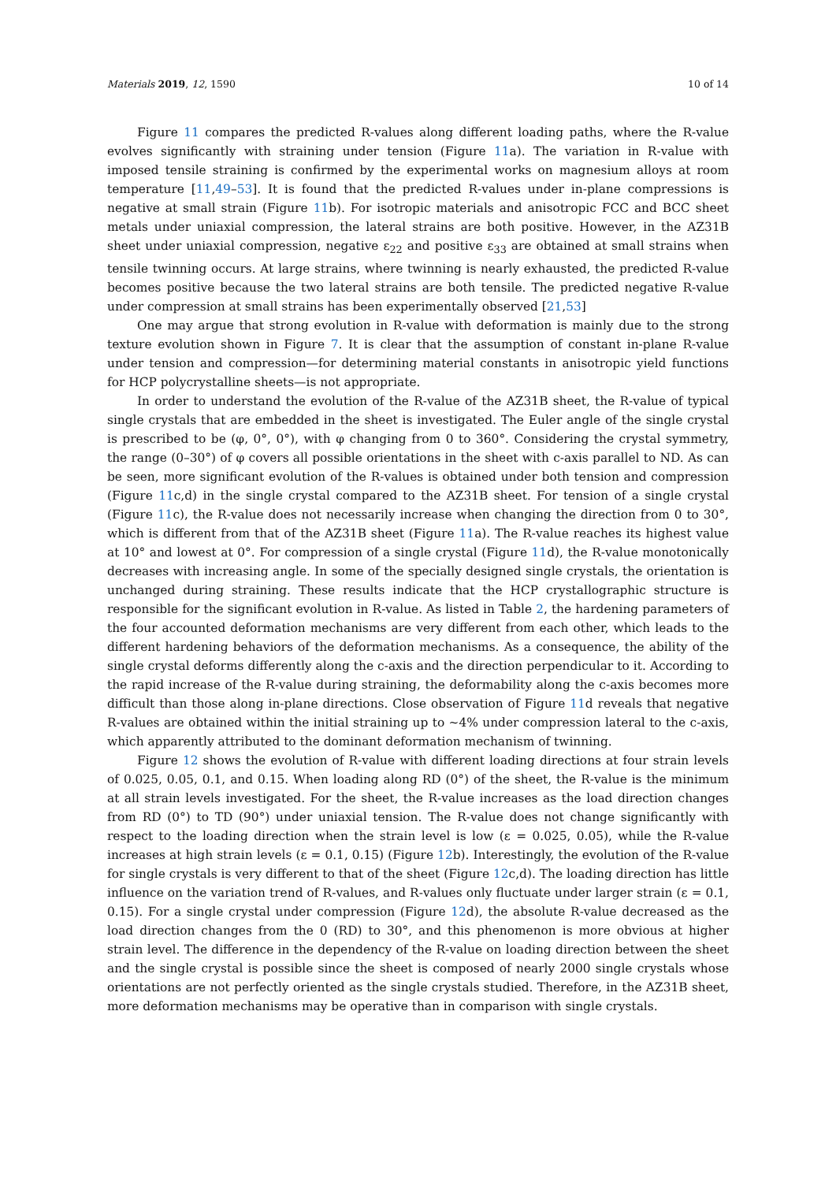Materials 2019, 12, 1590 10 of 14
Figure 11 compares the predicted R-values along different loading paths, where the R-value evolves significantly with straining under tension (Figure 11a). The variation in R-value with imposed tensile straining is confirmed by the experimental works on magnesium alloys at room temperature [11,49–53]. It is found that the predicted R-values under in-plane compressions is negative at small strain (Figure 11b). For isotropic materials and anisotropic FCC and BCC sheet metals under uniaxial compression, the lateral strains are both positive. However, in the AZ31B sheet under uniaxial compression, negative ε<sub>22</sub> and positive ε<sub>33</sub> are obtained at small strains when tensile twinning occurs. At large strains, where twinning is nearly exhausted, the predicted R-value becomes positive because the two lateral strains are both tensile. The predicted negative R-value under compression at small strains has been experimentally observed [21,53]
One may argue that strong evolution in R-value with deformation is mainly due to the strong texture evolution shown in Figure 7. It is clear that the assumption of constant in-plane R-value under tension and compression—for determining material constants in anisotropic yield functions for HCP polycrystalline sheets—is not appropriate.
In order to understand the evolution of the R-value of the AZ31B sheet, the R-value of typical single crystals that are embedded in the sheet is investigated. The Euler angle of the single crystal is prescribed to be (φ, 0°, 0°), with φ changing from 0 to 360°. Considering the crystal symmetry, the range (0–30°) of φ covers all possible orientations in the sheet with c-axis parallel to ND. As can be seen, more significant evolution of the R-values is obtained under both tension and compression (Figure 11c,d) in the single crystal compared to the AZ31B sheet. For tension of a single crystal (Figure 11c), the R-value does not necessarily increase when changing the direction from 0 to 30°, which is different from that of the AZ31B sheet (Figure 11a). The R-value reaches its highest value at 10° and lowest at 0°. For compression of a single crystal (Figure 11d), the R-value monotonically decreases with increasing angle. In some of the specially designed single crystals, the orientation is unchanged during straining. These results indicate that the HCP crystallographic structure is responsible for the significant evolution in R-value. As listed in Table 2, the hardening parameters of the four accounted deformation mechanisms are very different from each other, which leads to the different hardening behaviors of the deformation mechanisms. As a consequence, the ability of the single crystal deforms differently along the c-axis and the direction perpendicular to it. According to the rapid increase of the R-value during straining, the deformability along the c-axis becomes more difficult than those along in-plane directions. Close observation of Figure 11d reveals that negative R-values are obtained within the initial straining up to ~4% under compression lateral to the c-axis, which apparently attributed to the dominant deformation mechanism of twinning.
Figure 12 shows the evolution of R-value with different loading directions at four strain levels of 0.025, 0.05, 0.1, and 0.15. When loading along RD (0°) of the sheet, the R-value is the minimum at all strain levels investigated. For the sheet, the R-value increases as the load direction changes from RD (0°) to TD (90°) under uniaxial tension. The R-value does not change significantly with respect to the loading direction when the strain level is low (ε = 0.025, 0.05), while the R-value increases at high strain levels (ε = 0.1, 0.15) (Figure 12b). Interestingly, the evolution of the R-value for single crystals is very different to that of the sheet (Figure 12c,d). The loading direction has little influence on the variation trend of R-values, and R-values only fluctuate under larger strain (ε = 0.1, 0.15). For a single crystal under compression (Figure 12d), the absolute R-value decreased as the load direction changes from the 0 (RD) to 30°, and this phenomenon is more obvious at higher strain level. The difference in the dependency of the R-value on loading direction between the sheet and the single crystal is possible since the sheet is composed of nearly 2000 single crystals whose orientations are not perfectly oriented as the single crystals studied. Therefore, in the AZ31B sheet, more deformation mechanisms may be operative than in comparison with single crystals.